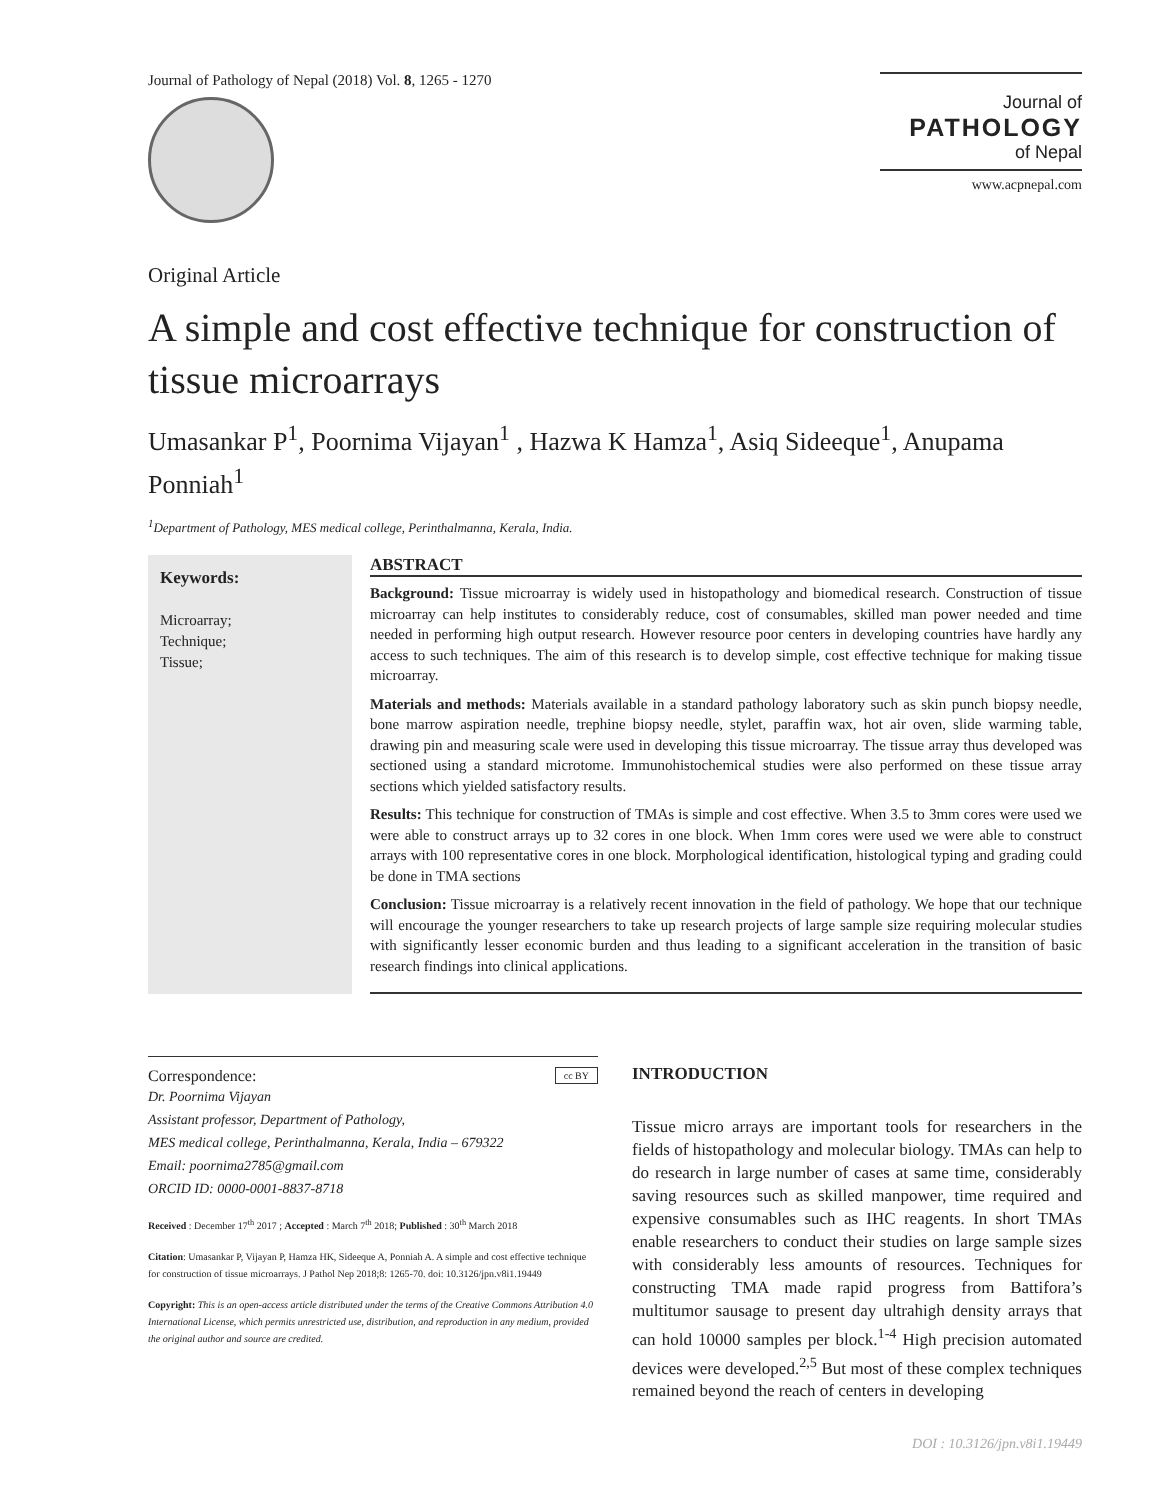Journal of Pathology of Nepal (2018) Vol. 8, 1265 - 1270
Journal of
PATHOLOGY
of Nepal
www.acpnepal.com
Original Article
A simple and cost effective technique for construction of tissue microarrays
Umasankar P<sup>1</sup>, Poornima Vijayan<sup>1</sup> , Hazwa K Hamza<sup>1</sup>, Asiq Sideeque<sup>1</sup>, Anupama Ponniah<sup>1</sup>
<sup>1</sup> Department of Pathology, MES medical college, Perinthalmanna, Kerala, India.
Keywords:
Microarray;
Technique;
Tissue;
ABSTRACT
Background: Tissue microarray is widely used in histopathology and biomedical research. Construction of tissue microarray can help institutes to considerably reduce, cost of consumables, skilled man power needed and time needed in performing high output research. However resource poor centers in developing countries have hardly any access to such techniques. The aim of this research is to develop simple, cost effective technique for making tissue microarray.
Materials and methods: Materials available in a standard pathology laboratory such as skin punch biopsy needle, bone marrow aspiration needle, trephine biopsy needle, stylet, paraffin wax, hot air oven, slide warming table, drawing pin and measuring scale were used in developing this tissue microarray. The tissue array thus developed was sectioned using a standard microtome. Immunohistochemical studies were also performed on these tissue array sections which yielded satisfactory results.
Results: This technique for construction of TMAs is simple and cost effective. When 3.5 to 3mm cores were used we were able to construct arrays up to 32 cores in one block. When 1mm cores were used we were able to construct arrays with 100 representative cores in one block. Morphological identification, histological typing and grading could be done in TMA sections
Conclusion: Tissue microarray is a relatively recent innovation in the field of pathology. We hope that our technique will encourage the younger researchers to take up research projects of large sample size requiring molecular studies with significantly lesser economic burden and thus leading to a significant acceleration in the transition of basic research findings into clinical applications.
Correspondence: cc BY
Dr. Poornima Vijayan
Assistant professor, Department of Pathology,
MES medical college, Perinthalmanna, Kerala, India – 679322
Email: poornima2785@gmail.com
ORCID ID: 0000-0001-8837-8718
Received : December 17<sup>th</sup> 2017 ; Accepted : March 7<sup>th</sup> 2018; Published : 30<sup>th</sup> March 2018
Citation: Umasankar P, Vijayan P, Hamza HK, Sideeque A, Ponniah A. A simple and cost effective technique for construction of tissue microarrays. J Pathol Nep 2018;8: 1265-70. doi: 10.3126/jpn.v8i1.19449
Copyright: This is an open-access article distributed under the terms of the Creative Commons Attribution 4.0 International License, which permits unrestricted use, distribution, and reproduction in any medium, provided the original author and source are credited.
INTRODUCTION
Tissue micro arrays are important tools for researchers in the fields of histopathology and molecular biology. TMAs can help to do research in large number of cases at same time, considerably saving resources such as skilled manpower, time required and expensive consumables such as IHC reagents. In short TMAs enable researchers to conduct their studies on large sample sizes with considerably less amounts of resources. Techniques for constructing TMA made rapid progress from Battifora’s multitumor sausage to present day ultrahigh density arrays that can hold 10000 samples per block.<sup>1-4</sup> High precision automated devices were developed.<sup>2,5</sup> But most of these complex techniques remained beyond the reach of centers in developing
DOI : 10.3126/jpn.v8i1.19449